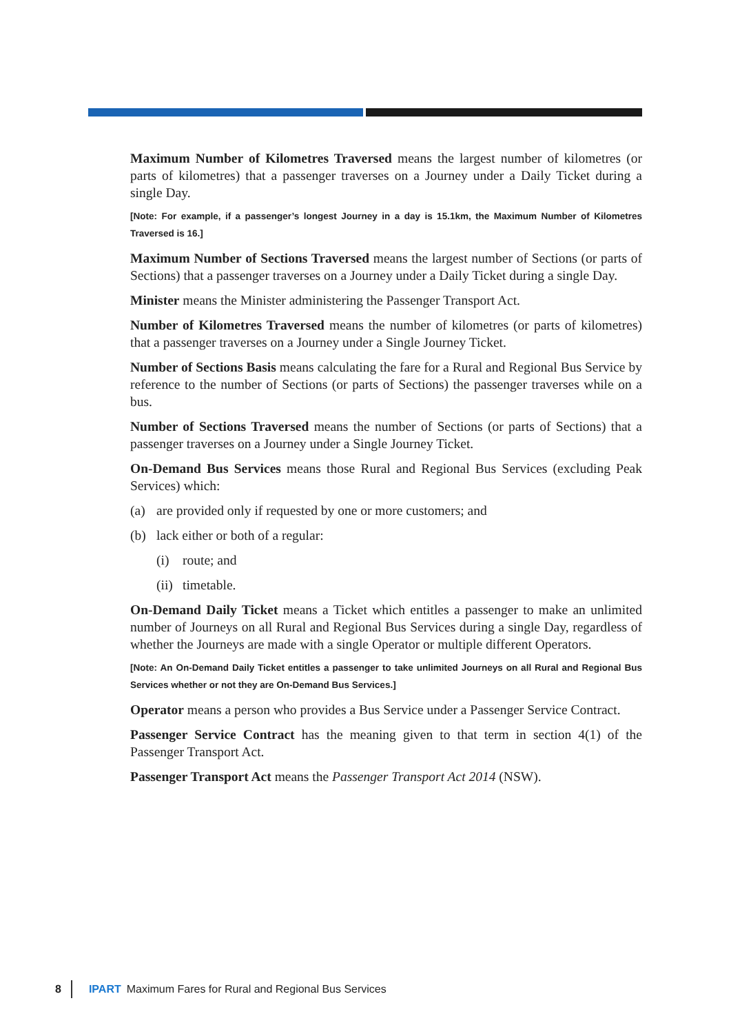Maximum Number of Kilometres Traversed means the largest number of kilometres (or parts of kilometres) that a passenger traverses on a Journey under a Daily Ticket during a single Day.
[Note: For example, if a passenger’s longest Journey in a day is 15.1km, the Maximum Number of Kilometres Traversed is 16.]
Maximum Number of Sections Traversed means the largest number of Sections (or parts of Sections) that a passenger traverses on a Journey under a Daily Ticket during a single Day.
Minister means the Minister administering the Passenger Transport Act.
Number of Kilometres Traversed means the number of kilometres (or parts of kilometres) that a passenger traverses on a Journey under a Single Journey Ticket.
Number of Sections Basis means calculating the fare for a Rural and Regional Bus Service by reference to the number of Sections (or parts of Sections) the passenger traverses while on a bus.
Number of Sections Traversed means the number of Sections (or parts of Sections) that a passenger traverses on a Journey under a Single Journey Ticket.
On-Demand Bus Services means those Rural and Regional Bus Services (excluding Peak Services) which:
(a) are provided only if requested by one or more customers; and
(b) lack either or both of a regular:
(i) route; and
(ii) timetable.
On-Demand Daily Ticket means a Ticket which entitles a passenger to make an unlimited number of Journeys on all Rural and Regional Bus Services during a single Day, regardless of whether the Journeys are made with a single Operator or multiple different Operators.
[Note: An On-Demand Daily Ticket entitles a passenger to take unlimited Journeys on all Rural and Regional Bus Services whether or not they are On-Demand Bus Services.]
Operator means a person who provides a Bus Service under a Passenger Service Contract.
Passenger Service Contract has the meaning given to that term in section 4(1) of the Passenger Transport Act.
Passenger Transport Act means the Passenger Transport Act 2014 (NSW).
8 IPART Maximum Fares for Rural and Regional Bus Services